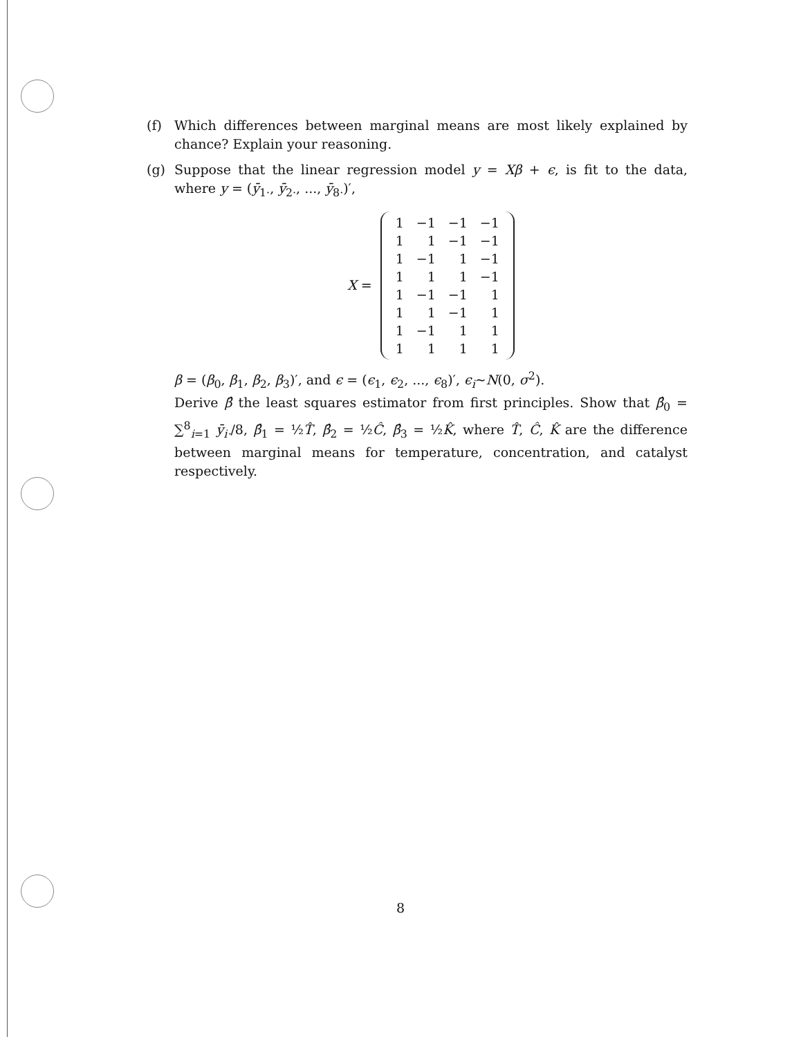(f) Which differences between marginal means are most likely explained by chance? Explain your reasoning.
(g) Suppose that the linear regression model y = Xβ + ϵ, is fit to the data, where y = (ȳ<sub>1·</sub>, ȳ<sub>2·</sub>, ..., ȳ<sub>8·</sub>)′,
X =
| 1 | −1 | −1 | −1 |
| 1 | 1 | −1 | −1 |
| 1 | −1 | 1 | −1 |
| 1 | 1 | 1 | −1 |
| 1 | −1 | −1 | 1 |
| 1 | 1 | −1 | 1 |
| 1 | −1 | 1 | 1 |
| 1 | 1 | 1 | 1 |
β = (β<sub>0</sub>, β<sub>1</sub>, β<sub>2</sub>, β<sub>3</sub>)′, and ϵ = (ϵ<sub>1</sub>, ϵ<sub>2</sub>, ..., ϵ<sub>8</sub>)′, ϵ<sub>i</sub>∼N(0, σ<sup>2</sup>).
Derive β̂ the least squares estimator from first principles. Show that β̂<sub>0</sub> = ∑<sup>8</sup><sub>i=1</sub> ȳ<sub>i·</sub>/8, β̂<sub>1</sub> = ½T̂, β̂<sub>2</sub> = ½Ĉ, β̂<sub>3</sub> = ½K̂, where T̂, Ĉ, K̂ are the difference between marginal means for temperature, concentration, and catalyst respectively.
8